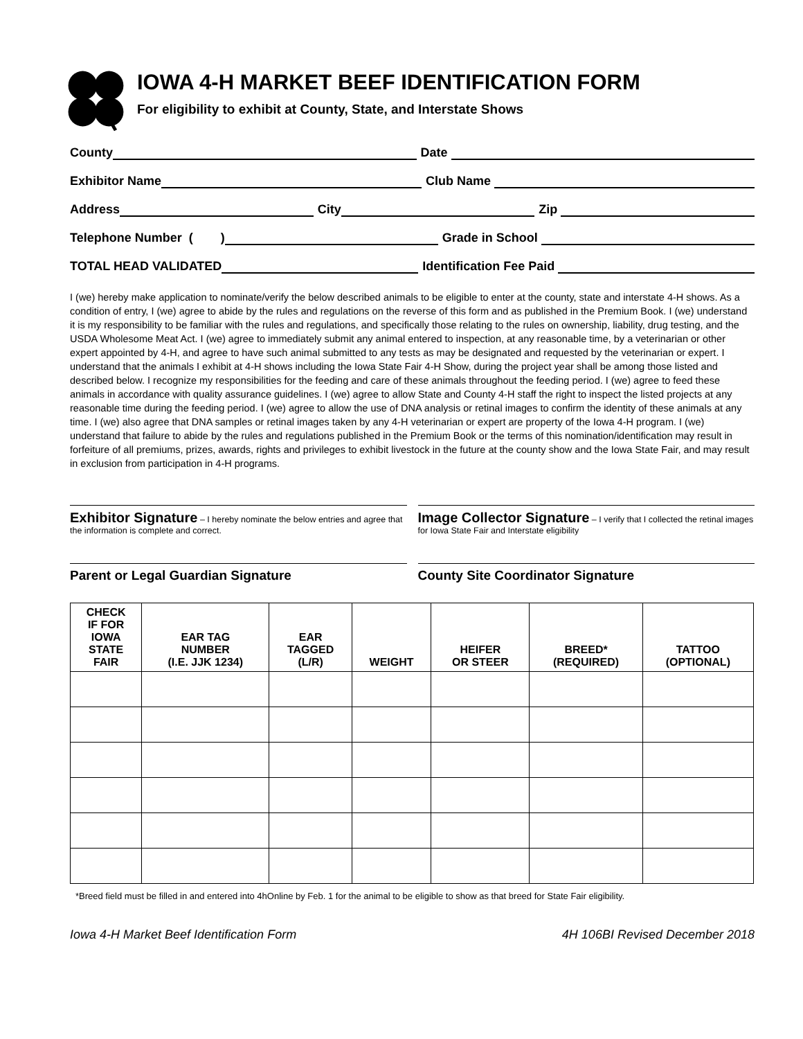IOWA 4-H MARKET BEEF IDENTIFICATION FORM
For eligibility to exhibit at County, State, and Interstate Shows
County Date
Exhibitor Name Club Name
Address City Zip
Telephone Number ( ) Grade in School
TOTAL HEAD VALIDATED Identification Fee Paid
I (we) hereby make application to nominate/verify the below described animals to be eligible to enter at the county, state and interstate 4-H shows. As a condition of entry, I (we) agree to abide by the rules and regulations on the reverse of this form and as published in the Premium Book. I (we) understand it is my responsibility to be familiar with the rules and regulations, and specifically those relating to the rules on ownership, liability, drug testing, and the USDA Wholesome Meat Act. I (we) agree to immediately submit any animal entered to inspection, at any reasonable time, by a veterinarian or other expert appointed by 4-H, and agree to have such animal submitted to any tests as may be designated and requested by the veterinarian or expert. I understand that the animals I exhibit at 4-H shows including the Iowa State Fair 4-H Show, during the project year shall be among those listed and described below. I recognize my responsibilities for the feeding and care of these animals throughout the feeding period. I (we) agree to feed these animals in accordance with quality assurance guidelines. I (we) agree to allow State and County 4-H staff the right to inspect the listed projects at any reasonable time during the feeding period. I (we) agree to allow the use of DNA analysis or retinal images to confirm the identity of these animals at any time. I (we) also agree that DNA samples or retinal images taken by any 4-H veterinarian or expert are property of the Iowa 4-H program. I (we) understand that failure to abide by the rules and regulations published in the Premium Book or the terms of this nomination/identification may result in forfeiture of all premiums, prizes, awards, rights and privileges to exhibit livestock in the future at the county show and the Iowa State Fair, and may result in exclusion from participation in 4-H programs.
Exhibitor Signature – I hereby nominate the below entries and agree that the information is complete and correct.
Image Collector Signature – I verify that I collected the retinal images for Iowa State Fair and Interstate eligibility
Parent or Legal Guardian Signature
County Site Coordinator Signature
| CHECK IF FOR IOWA STATE FAIR | EAR TAG NUMBER (I.E. JJK 1234) | EAR TAGGED (L/R) | WEIGHT | HEIFER OR STEER | BREED* (REQUIRED) | TATTOO (OPTIONAL) |
| --- | --- | --- | --- | --- | --- | --- |
*Breed field must be filled in and entered into 4hOnline by Feb. 1 for the animal to be eligible to show as that breed for State Fair eligibility.
Iowa 4-H Market Beef Identification Form 4H 106BI Revised December 2018